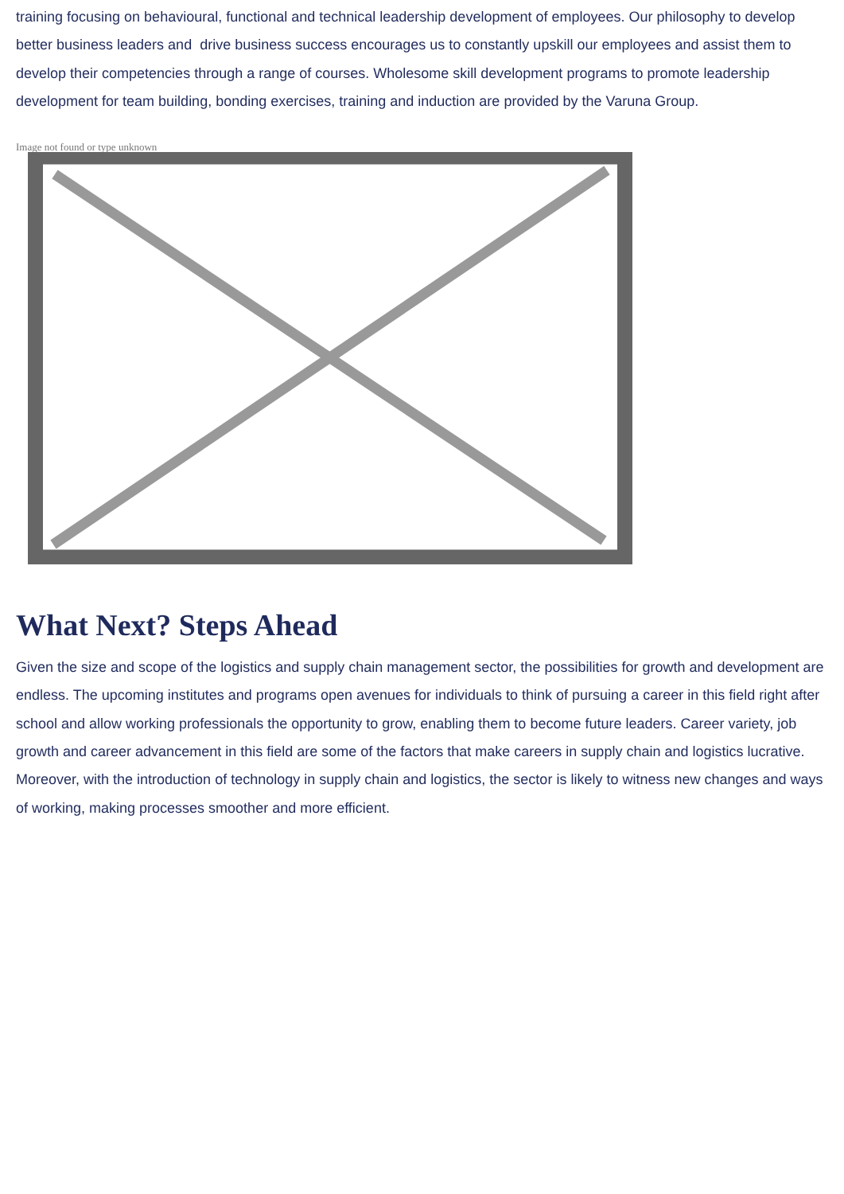training focusing on behavioural, functional and technical leadership development of employees. Our philosophy to develop better business leaders and drive business success encourages us to constantly upskill our employees and assist them to develop their competencies through a range of courses. Wholesome skill development programs to promote leadership development for team building, bonding exercises, training and induction are provided by the Varuna Group.
Image not found or type unknown
What Next? Steps Ahead
Given the size and scope of the logistics and supply chain management sector, the possibilities for growth and development are endless. The upcoming institutes and programs open avenues for individuals to think of pursuing a career in this field right after school and allow working professionals the opportunity to grow, enabling them to become future leaders. Career variety, job growth and career advancement in this field are some of the factors that make careers in supply chain and logistics lucrative. Moreover, with the introduction of technology in supply chain and logistics, the sector is likely to witness new changes and ways of working, making processes smoother and more efficient.